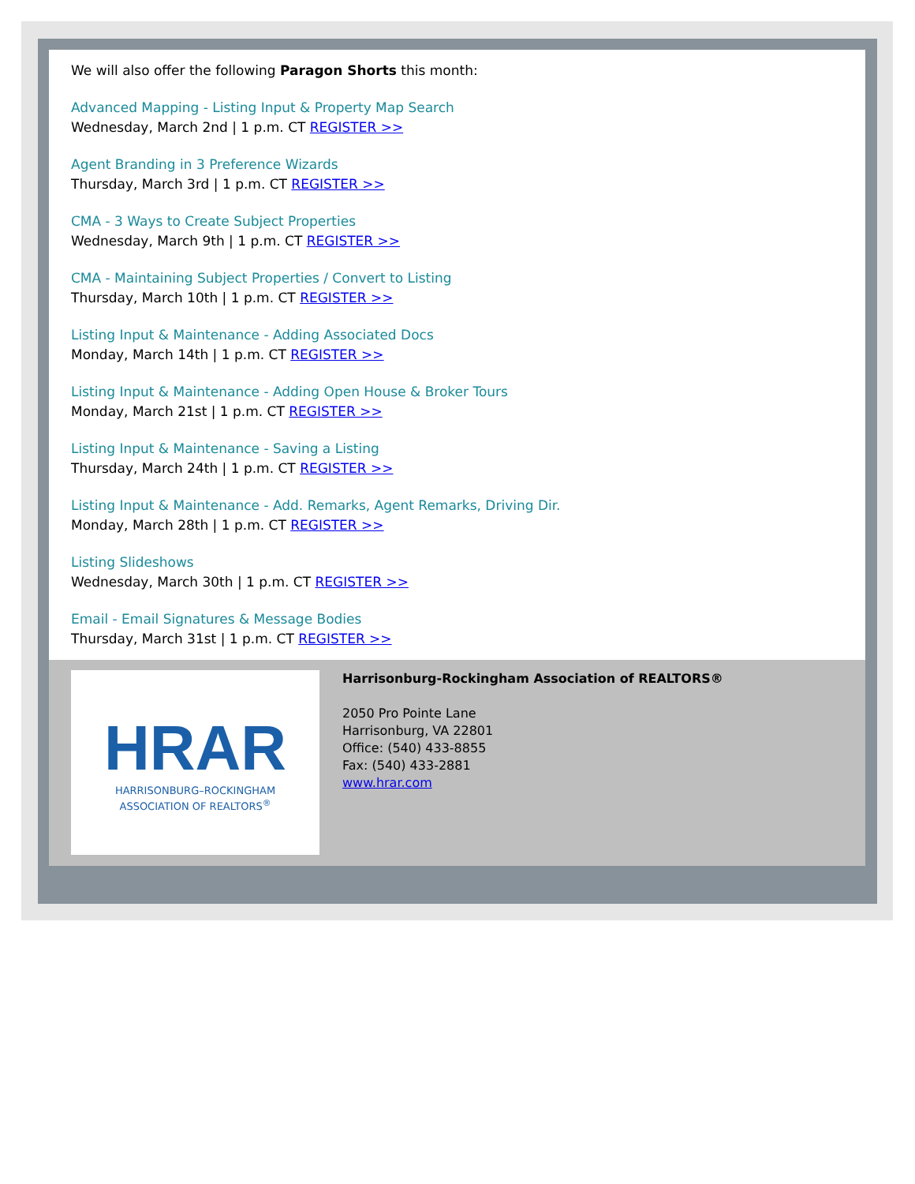We will also offer the following Paragon Shorts this month:
Advanced Mapping - Listing Input & Property Map Search
Wednesday, March 2nd | 1 p.m. CT REGISTER >>
Agent Branding in 3 Preference Wizards
Thursday, March 3rd | 1 p.m. CT REGISTER >>
CMA - 3 Ways to Create Subject Properties
Wednesday, March 9th | 1 p.m. CT REGISTER >>
CMA - Maintaining Subject Properties / Convert to Listing
Thursday, March 10th | 1 p.m. CT REGISTER >>
Listing Input & Maintenance - Adding Associated Docs
Monday, March 14th | 1 p.m. CT REGISTER >>
Listing Input & Maintenance - Adding Open House & Broker Tours
Monday, March 21st | 1 p.m. CT REGISTER >>
Listing Input & Maintenance - Saving a Listing
Thursday, March 24th | 1 p.m. CT REGISTER >>
Listing Input & Maintenance - Add. Remarks, Agent Remarks, Driving Dir.
Monday, March 28th | 1 p.m. CT REGISTER >>
Listing Slideshows
Wednesday, March 30th | 1 p.m. CT REGISTER >>
Email - Email Signatures & Message Bodies
Thursday, March 31st | 1 p.m. CT REGISTER >>
HRAR
HARRISONBURG–ROCKINGHAM
ASSOCIATION OF REALTORS<sup>®</sup>
Harrisonburg-Rockingham Association of REALTORS®
2050 Pro Pointe Lane
Harrisonburg, VA 22801
Office: (540) 433-8855
Fax: (540) 433-2881
www.hrar.com